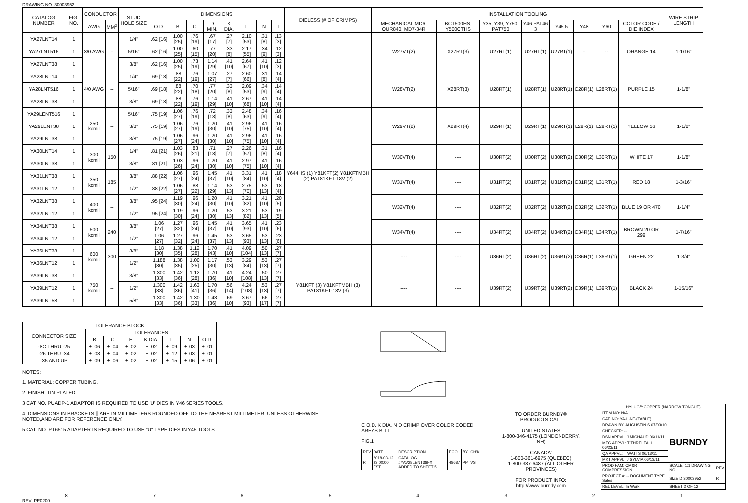DRAWING NO. 30003952
| CATALOG NUMBER | FIG. NO. | CONDUCTOR | | STUD HOLE SIZE | DIMENSIONS | | | | | | | | DIELESS (# OF CRIMPS) | INSTALLATION TOOLING | | | | | | | | WIRE STRIP LENGTH |
| --- | --- | --- | --- | --- | --- | --- | --- | --- | --- | --- | --- | --- | --- | --- | --- | --- | --- | --- | --- | --- | --- | --- |
| | | AWG | MM<sup>2</sup> | | O.D. | B | C | D MIN. | K DIA. | L | N | T | | MECHANICAL MD6, OUR840, MD7-34R | BCT500HS, Y500CTHS | Y35, Y39, Y750, PAT750 | Y46 PAT46 3 | Y45 5 | Y48 | Y60 | COLOR CODE / DIE INDEX | |
| YA27LNT14 | 1 | 3/0 AWG | -- | 1/4" | .62 [16] | 1.00 [25] | .76 [19] | .67 [17] | .27 [7] | 2.10 [53] | .31 [8] | .13 [3] | | W27VT(2) | X27RT(3) | U27RT(1) | U27RT(1) | U27RT(1) | -- | -- | ORANGE 14 | 1-1/16" |
| YA27LNT516 | 1 | | | 5/16" | .62 [16] | 1.00 [25] | .60 [15] | .77 [20] | .33 [8] | 2.17 [55] | .34 [9] | .12 [3] | | | | | | | | | | |
| YA27LNT38 | 1 | | | 3/8" | .62 [16] | 1.00 [25] | .73 [19] | 1.14 [29] | .41 [10] | 2.64 [67] | .41 [10] | .12 [3] | | | | | | | | | | |
| YA28LNT14 | 1 | 4/0 AWG | -- | 1/4" | .69 [18] | .88 [22] | .76 [19] | 1.07 [27] | .27 [7] | 2.60 [66] | .31 [8] | .14 [4] | | W28VT(2) | X28RT(3) | U28RT(1) | U28RT(1) | U28RT(1) | C28R(1) | L28RT(1) | PURPLE 15 | 1-1/8" |
| YA28LNT516 | 1 | | | 5/16" | .69 [18] | .88 [22] | .70 [18] | .77 [20] | .33 [8] | 2.09 [53] | .34 [9] | .14 [4] | | | | | | | | | | |
| YA28LNT38 | 1 | | | 3/8" | .69 [18] | .88 [22] | .76 [19] | 1.14 [29] | .41 [10] | 2.67 [68] | .41 [10] | .14 [4] | | | | | | | | | | |
| YA29LENT516 | 1 | 250 kcmil | -- | 5/16" | .75 [19] | 1.06 [27] | .76 [19] | .72 [18] | .33 [8] | 2.48 [63] | .34 [9] | .16 [4] | Y644HS (1) Y81KFT(2) Y81KFTMBH (2) PAT81KFT-18V (2) | W29VT(2) | X29RT(4) | U29RT(1) | U29RT(1) | U29RT(1) | L29R(1) | L29RT(1) | YELLOW 16 | 1-1/8" |
| YA29LENT38 | 1 | | | 3/8" | .75 [19] | 1.06 [27] | .76 [19] | 1.20 [30] | .41 [10] | 2.96 [75] | .41 [10] | .16 [4] | | | | | | | | | | |
| YA29LNT38 | 1 | | | 3/8" | .75 [19] | 1.06 [27] | .96 [24] | 1.20 [30] | .41 [10] | 2.96 [75] | .41 [10] | .16 [4] | | | | | | | | | | |
| YA30LNT14 | 1 | 300 kcmil | 150 | 1/4" | .81 [21] | 1.03 [26] | .83 [21] | .71 [18] | .27 [7] | 2.26 [57] | .31 [8] | .16 [4] | | W30VT(4) | ---- | U30RT(2) | U30RT(2) | U30RT(2) | C30R(2) | L30RT(1) | WHITE 17 | 1-1/8" |
| YA30LNT38 | 1 | | | 3/8" | .81 [21] | 1.03 [26] | .96 [24] | 1.20 [30] | .41 [10] | 2.97 [75] | .41 [10] | .16 [4] | | | | | | | | | | |
| YA31LNT38 | 1 | 350 kcmil | 185 | 3/8" | .88 [22] | 1.06 [27] | .96 [24] | 1.45 [37] | .41 [10] | 3.31 [84] | .41 [10] | .18 [4] | | W31VT(4) | ---- | U31RT(2) | U31RT(2) | U31RT(2) | C31R(2) | L31RT(1) | RED 18 | 1-3/16" |
| YA31LNT12 | 1 | | | 1/2" | .88 [22] | 1.06 [27] | .88 [22] | 1.14 [29] | .53 [13] | 2.75 [70] | .53 [13] | .18 [4] | | | | | | | | | | |
| YA32LNT38 | 1 | 400 kcmil | -- | 3/8" | .95 [24] | 1.19 [30] | .96 [24] | 1.20 [30] | .41 [10] | 3.21 [82] | .41 [10] | .20 [5] | | W32VT(4) | ---- | U32RT(2) | U32RT(2) | U32RT(2) | C32R(2) | L32RT(1) | BLUE 19 OR 470 | 1-1/4" |
| YA32LNT12 | 1 | | | 1/2" | .95 [24] | 1.19 [30] | .96 [24] | 1.20 [30] | .53 [13] | 3.21 [82] | .53 [13] | .19 [5] | | | | | | | | | | |
| YA34LNT38 | 1 | 500 kcmil | 240 | 3/8" | 1.06 [27] | 1.27 [32] | .96 [24] | 1.45 [37] | .41 [10] | 3.65 [93] | .41 [10] | .23 [6] | | W34VT(4) | ---- | U34RT(2) | U34RT(2) | U34RT(2) | C34R(1) | L34RT(1) | BROWN 20 OR 299 | 1-7/16" |
| YA34LNT12 | 1 | | | 1/2" | 1.06 [27] | 1.27 [32] | .96 [24] | 1.45 [37] | .53 [13] | 3.65 [93] | .53 [13] | .23 [6] | | | | | | | | | | |
| YA36LNT38 | 1 | 600 kcmil | 300 | 3/8" | 1.18 [30] | 1.38 [35] | 1.12 [28] | 1.70 [43] | .41 [10] | 4.09 [104] | .50 [13] | .27 [7] | | ---- | ---- | U36RT(2) | U36RT(2) | U36RT(2) | C36R(1) | L36RT(1) | GREEN 22 | 1-3/4" |
| YA36LNT12 | 1 | | | 1/2" | 1.188 [30] | 1.38 [35] | 1.00 [25] | 1.17 [30] | .53 [13] | 3.29 [84] | .53 [13] | .27 [7] | | | | | | | | | | |
| YA39LNT38 | 1 | 750 kcmil | -- | 3/8" | 1.300 [33] | 1.42 [36] | 1.12 [28] | 1.70 [36] | .41 [10] | 4.24 [108] | .50 [13] | .27 [7] | Y81KFT (3) Y81KFTMBH (3) PAT81KFT-18V (3) | ---- | ---- | U39RT(2) | U39RT(2) | U39RT(2) | C39R(1) | L39RT(1) | BLACK 24 | 1-15/16" |
| YA39LNT12 | 1 | | | 1/2" | 1.300 [33] | 1.42 [36] | 1.63 [41] | 1.70 [36] | .56 [14] | 4.24 [108] | .53 [13] | .27 [7] | | | | | | | | | | |
| YA39LNT58 | 1 | | | 5/8" | 1.300 [33] | 1.42 [36] | 1.30 [33] | 1.43 [36] | .69 [10] | 3.67 [93] | .66 [17] | .27 [7] | | | | | | | | | | |
| TOLERANCE BLOCK | | | | | | | |
| --- | --- | --- | --- | --- | --- | --- | --- |
| CONNECTOR SIZE | TOLERANCES | | | | | | |
| | B | C | E | K DIA. | L | N | O.D. |
| -8C THRU -25 | ± .06 | ± .04 | ± .02 | ± .02 | ± .09 | ± .03 | ± .01 |
| -26 THRU -34 | ± .08 | ± .04 | ± .02 | ± .02 | ± .12 | ± .03 | ± .01 |
| -35 AND UP | ± .09 | ± .06 | ± .02 | ± .02 | ± .15 | ± .06 | ± .01 |
NOTES:
1. MATERIAL: COPPER TUBING.
2. FINISH: TIN PLATED.
3 CAT NO. PUADP-1 ADAPTOR IS REQUIRED TO USE 'U' DIES IN Y46 SERIES TOOLS.
4. DIMENSIONS IN BRACKETS [] ARE IN MILLIMETERS ROUNDED OFF TO THE NEAREST MILLIMETER, UNLESS OTHERWISE NOTED,AND ARE FOR REFERENCE ONLY.
5 CAT. NO. PT6515 ADAPTER IS REQUIRED TO USE "U" TYPE DIES IN Y45 TOOLS.
C O.D. K DIA. N D CRIMP OVER COLOR CODED AREAS B T L
FIG.1
| REV | DATE | DESCRIPTION | ECO | BY | CH'K |
| R | 2018-03-12 23:00:00 EST | CATALOG #YAV28LENT38FX ADDED TO SHEET 5 | 48687 | PP | VS |
TO ORDER BURNDY® PRODUCTS CALL
UNITED STATES
1-800-346-4175 (LONDONDERRY, NH)
CANADA:
1-800-361-6975 (QUEBEC)
1-800-387-6487 (ALL OTHER PROVINCES)
FOR PRODUCT INFO: http://www.burndy.com
| HYLUG™COPPER (NARROW TONGUE) | | |
| ITEM NO: N/A | | |
| CAT. NO: YA-L-NT-(TABLE) | | |
| DRAWN BY: AUGUSTIN.S 07/03/10 | BURNDY | |
| CHECKER: -- | | |
| DSN APPVL: J MICHAUD 06/11/11 | | |
| MFG APPVL: T THRELFALL 06/23/11 | | |
| QA APPVL: T WATTS 06/13/11 | | |
| MKT APPVL: J SYLVIA 06/13/11 | | |
| PROD FAM: CM&R COMPRESSION | SCALE: 1:1 DRAWING NO | REV |
| PROJECT #: -- DOCUMENT TYPE Sales | SIZE D 30003952 | R |
| REL LEVEL: In Work | SHEET 2 OF 12 | |
87654321
REV: PE0200